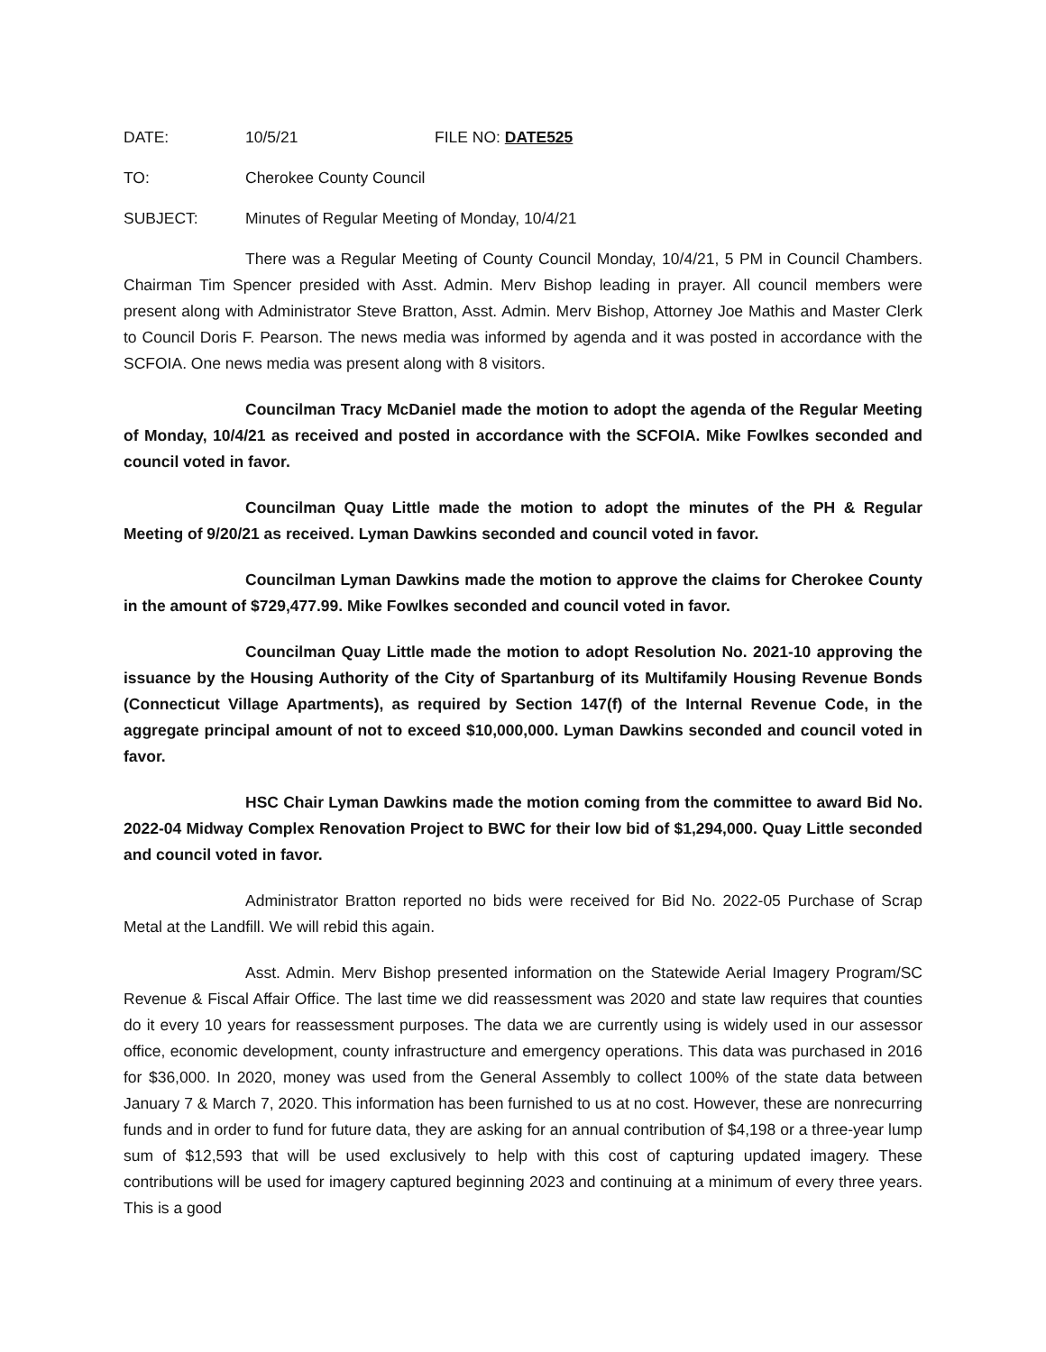DATE: 10/5/21 FILE NO: DATE525
TO: Cherokee County Council
SUBJECT: Minutes of Regular Meeting of Monday, 10/4/21
There was a Regular Meeting of County Council Monday, 10/4/21, 5 PM in Council Chambers. Chairman Tim Spencer presided with Asst. Admin. Merv Bishop leading in prayer. All council members were present along with Administrator Steve Bratton, Asst. Admin. Merv Bishop, Attorney Joe Mathis and Master Clerk to Council Doris F. Pearson. The news media was informed by agenda and it was posted in accordance with the SCFOIA. One news media was present along with 8 visitors.
Councilman Tracy McDaniel made the motion to adopt the agenda of the Regular Meeting of Monday, 10/4/21 as received and posted in accordance with the SCFOIA. Mike Fowlkes seconded and council voted in favor.
Councilman Quay Little made the motion to adopt the minutes of the PH & Regular Meeting of 9/20/21 as received. Lyman Dawkins seconded and council voted in favor.
Councilman Lyman Dawkins made the motion to approve the claims for Cherokee County in the amount of $729,477.99. Mike Fowlkes seconded and council voted in favor.
Councilman Quay Little made the motion to adopt Resolution No. 2021-10 approving the issuance by the Housing Authority of the City of Spartanburg of its Multifamily Housing Revenue Bonds (Connecticut Village Apartments), as required by Section 147(f) of the Internal Revenue Code, in the aggregate principal amount of not to exceed $10,000,000. Lyman Dawkins seconded and council voted in favor.
HSC Chair Lyman Dawkins made the motion coming from the committee to award Bid No. 2022-04 Midway Complex Renovation Project to BWC for their low bid of $1,294,000. Quay Little seconded and council voted in favor.
Administrator Bratton reported no bids were received for Bid No. 2022-05 Purchase of Scrap Metal at the Landfill. We will rebid this again.
Asst. Admin. Merv Bishop presented information on the Statewide Aerial Imagery Program/SC Revenue & Fiscal Affair Office. The last time we did reassessment was 2020 and state law requires that counties do it every 10 years for reassessment purposes. The data we are currently using is widely used in our assessor office, economic development, county infrastructure and emergency operations. This data was purchased in 2016 for $36,000. In 2020, money was used from the General Assembly to collect 100% of the state data between January 7 & March 7, 2020. This information has been furnished to us at no cost. However, these are nonrecurring funds and in order to fund for future data, they are asking for an annual contribution of $4,198 or a three-year lump sum of $12,593 that will be used exclusively to help with this cost of capturing updated imagery. These contributions will be used for imagery captured beginning 2023 and continuing at a minimum of every three years. This is a good